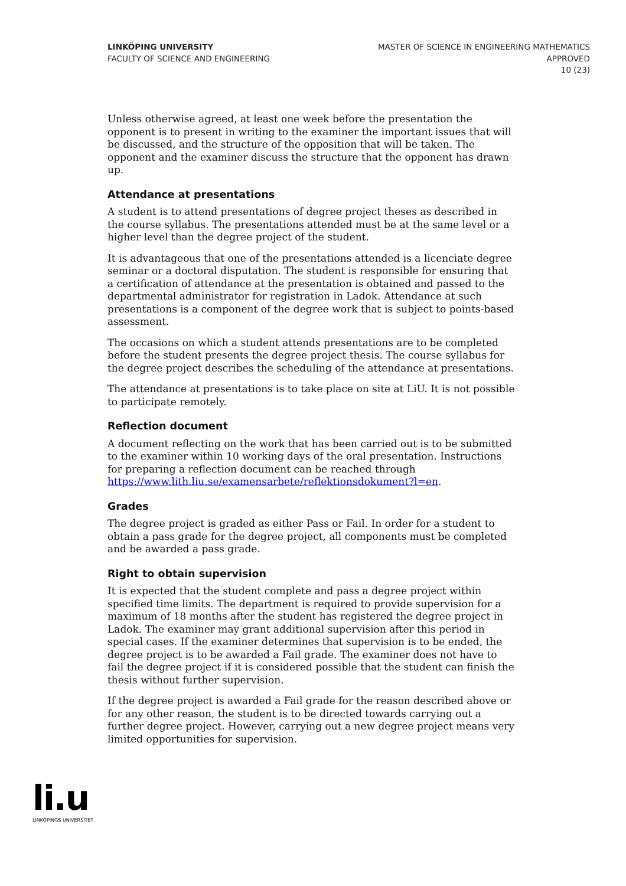LINKÖPING UNIVERSITY
FACULTY OF SCIENCE AND ENGINEERING
MASTER OF SCIENCE IN ENGINEERING MATHEMATICS
APPROVED
10 (23)
Unless otherwise agreed, at least one week before the presentation the opponent is to present in writing to the examiner the important issues that will be discussed, and the structure of the opposition that will be taken. The opponent and the examiner discuss the structure that the opponent has drawn up.
Attendance at presentations
A student is to attend presentations of degree project theses as described in the course syllabus. The presentations attended must be at the same level or a higher level than the degree project of the student.
It is advantageous that one of the presentations attended is a licenciate degree seminar or a doctoral disputation. The student is responsible for ensuring that a certification of attendance at the presentation is obtained and passed to the departmental administrator for registration in Ladok. Attendance at such presentations is a component of the degree work that is subject to points-based assessment.
The occasions on which a student attends presentations are to be completed before the student presents the degree project thesis. The course syllabus for the degree project describes the scheduling of the attendance at presentations.
The attendance at presentations is to take place on site at LiU. It is not possible to participate remotely.
Reflection document
A document reflecting on the work that has been carried out is to be submitted to the examiner within 10 working days of the oral presentation. Instructions for preparing a reflection document can be reached through https://www.lith.liu.se/examensarbete/reflektionsdokument?l=en.
Grades
The degree project is graded as either Pass or Fail. In order for a student to obtain a pass grade for the degree project, all components must be completed and be awarded a pass grade.
Right to obtain supervision
It is expected that the student complete and pass a degree project within specified time limits. The department is required to provide supervision for a maximum of 18 months after the student has registered the degree project in Ladok. The examiner may grant additional supervision after this period in special cases. If the examiner determines that supervision is to be ended, the degree project is to be awarded a Fail grade. The examiner does not have to fail the degree project if it is considered possible that the student can finish the thesis without further supervision.
If the degree project is awarded a Fail grade for the reason described above or for any other reason, the student is to be directed towards carrying out a further degree project. However, carrying out a new degree project means very limited opportunities for supervision.
li.u
LINKÖPINGS UNIVERSITET